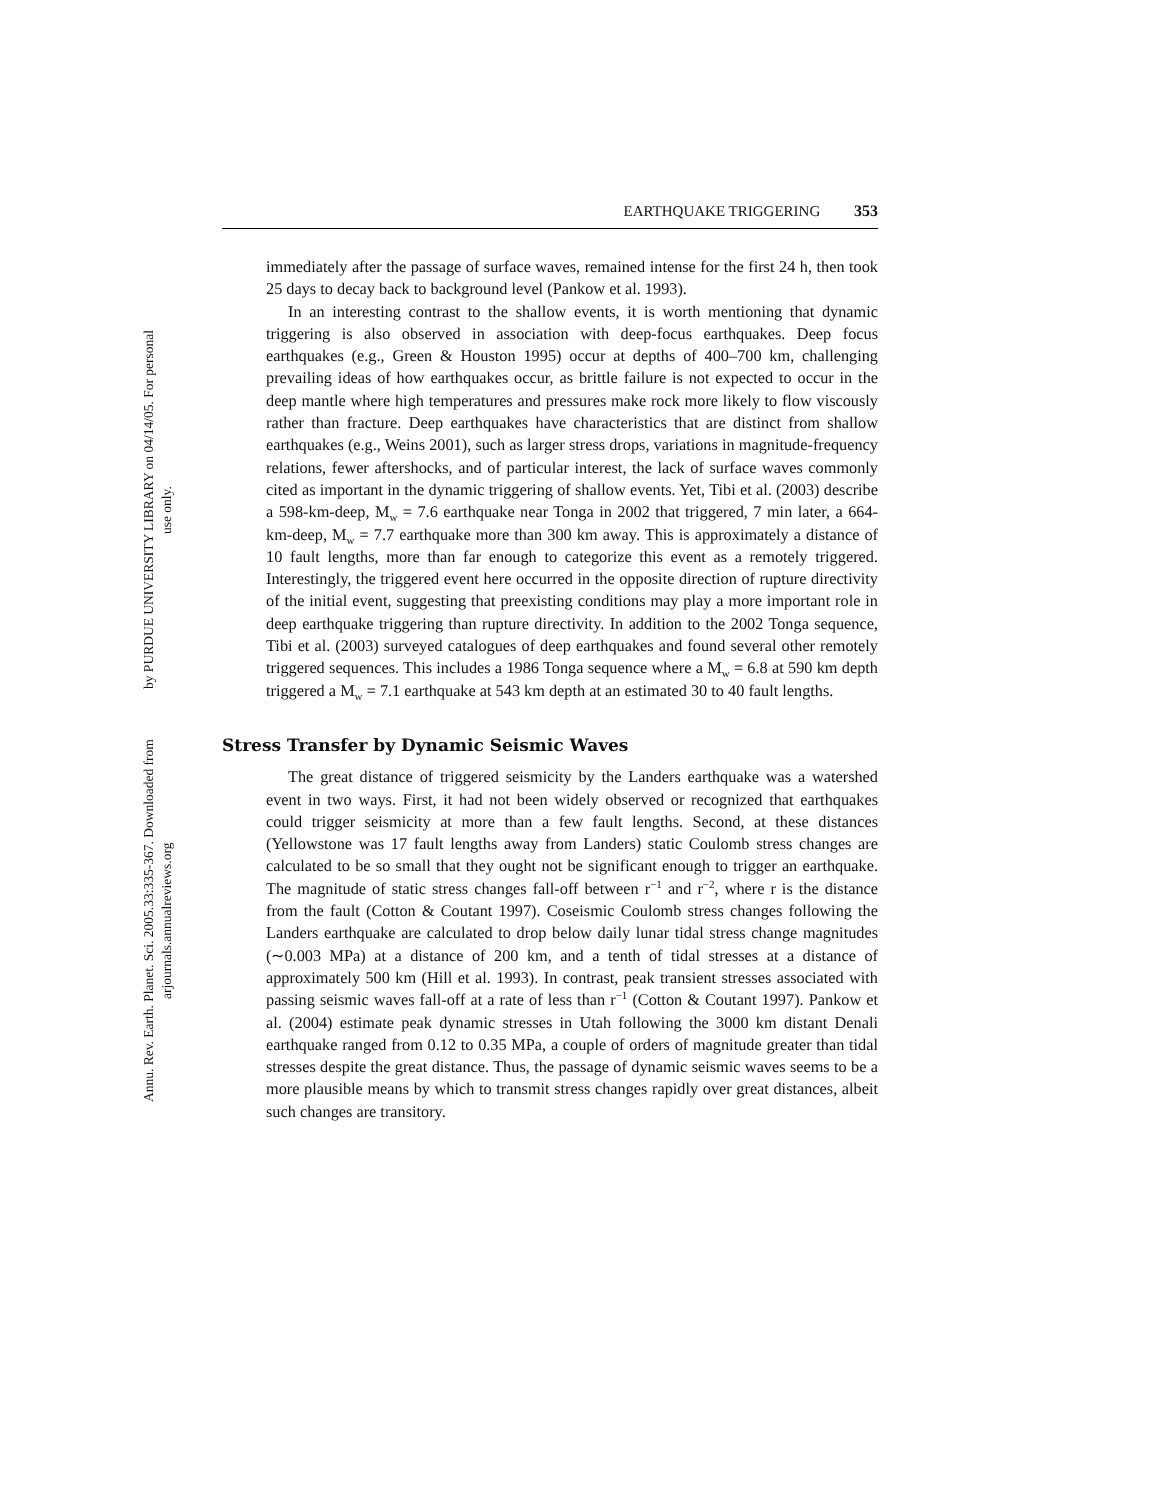Annu. Rev. Earth. Planet. Sci. 2005.33:335-367. Downloaded from arjournals.annualreviews.org
by PURDUE UNIVERSITY LIBRARY on 04/14/05. For personal use only.
EARTHQUAKE TRIGGERING 353
immediately after the passage of surface waves, remained intense for the first 24 h, then took 25 days to decay back to background level (Pankow et al. 1993).
In an interesting contrast to the shallow events, it is worth mentioning that dynamic triggering is also observed in association with deep-focus earthquakes. Deep focus earthquakes (e.g., Green & Houston 1995) occur at depths of 400–700 km, challenging prevailing ideas of how earthquakes occur, as brittle failure is not expected to occur in the deep mantle where high temperatures and pressures make rock more likely to flow viscously rather than fracture. Deep earthquakes have characteristics that are distinct from shallow earthquakes (e.g., Weins 2001), such as larger stress drops, variations in magnitude-frequency relations, fewer aftershocks, and of particular interest, the lack of surface waves commonly cited as important in the dynamic triggering of shallow events. Yet, Tibi et al. (2003) describe a 598-km-deep, M<sub>w</sub> = 7.6 earthquake near Tonga in 2002 that triggered, 7 min later, a 664-km-deep, M<sub>w</sub> = 7.7 earthquake more than 300 km away. This is approximately a distance of 10 fault lengths, more than far enough to categorize this event as a remotely triggered. Interestingly, the triggered event here occurred in the opposite direction of rupture directivity of the initial event, suggesting that preexisting conditions may play a more important role in deep earthquake triggering than rupture directivity. In addition to the 2002 Tonga sequence, Tibi et al. (2003) surveyed catalogues of deep earthquakes and found several other remotely triggered sequences. This includes a 1986 Tonga sequence where a M<sub>w</sub> = 6.8 at 590 km depth triggered a M<sub>w</sub> = 7.1 earthquake at 543 km depth at an estimated 30 to 40 fault lengths.
Stress Transfer by Dynamic Seismic Waves
The great distance of triggered seismicity by the Landers earthquake was a watershed event in two ways. First, it had not been widely observed or recognized that earthquakes could trigger seismicity at more than a few fault lengths. Second, at these distances (Yellowstone was 17 fault lengths away from Landers) static Coulomb stress changes are calculated to be so small that they ought not be significant enough to trigger an earthquake. The magnitude of static stress changes fall-off between r<sup>−1</sup> and r<sup>−2</sup>, where r is the distance from the fault (Cotton & Coutant 1997). Coseismic Coulomb stress changes following the Landers earthquake are calculated to drop below daily lunar tidal stress change magnitudes (∼0.003 MPa) at a distance of 200 km, and a tenth of tidal stresses at a distance of approximately 500 km (Hill et al. 1993). In contrast, peak transient stresses associated with passing seismic waves fall-off at a rate of less than r<sup>−1</sup> (Cotton & Coutant 1997). Pankow et al. (2004) estimate peak dynamic stresses in Utah following the 3000 km distant Denali earthquake ranged from 0.12 to 0.35 MPa, a couple of orders of magnitude greater than tidal stresses despite the great distance. Thus, the passage of dynamic seismic waves seems to be a more plausible means by which to transmit stress changes rapidly over great distances, albeit such changes are transitory.